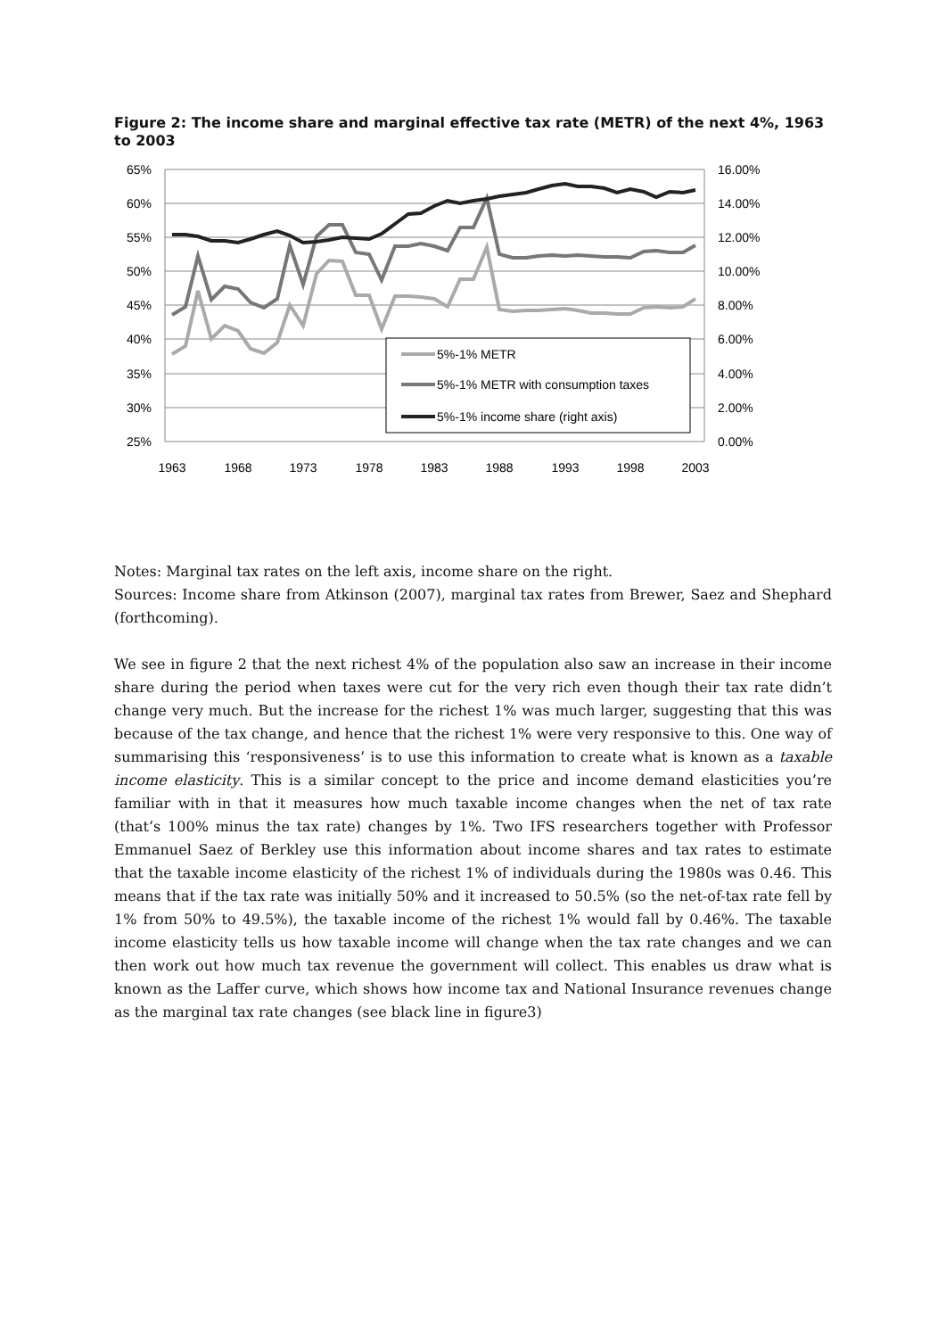Figure 2: The income share and marginal effective tax rate (METR) of the next 4%, 1963 to 2003
65%
60%
55%
50%
45%
40%
35%
30%
25%
16.00%
14.00%
12.00%
10.00%
8.00%
6.00%
4.00%
2.00%
0.00%
1963
1968
1973
1978
1983
1988
1993
1998
2003
5%-1% METR
5%-1% METR with consumption taxes
5%-1% income share (right axis)
Notes: Marginal tax rates on the left axis, income share on the right.
Sources: Income share from Atkinson (2007), marginal tax rates from Brewer, Saez and Shephard (forthcoming).
We see in figure 2 that the next richest 4% of the population also saw an increase in their income share during the period when taxes were cut for the very rich even though their tax rate didn’t change very much. But the increase for the richest 1% was much larger, suggesting that this was because of the tax change, and hence that the richest 1% were very responsive to this. One way of summarising this ‘responsiveness’ is to use this information to create what is known as a taxable income elasticity. This is a similar concept to the price and income demand elasticities you’re familiar with in that it measures how much taxable income changes when the net of tax rate (that’s 100% minus the tax rate) changes by 1%. Two IFS researchers together with Professor Emmanuel Saez of Berkley use this information about income shares and tax rates to estimate that the taxable income elasticity of the richest 1% of individuals during the 1980s was 0.46. This means that if the tax rate was initially 50% and it increased to 50.5% (so the net-of-tax rate fell by 1% from 50% to 49.5%), the taxable income of the richest 1% would fall by 0.46%. The taxable income elasticity tells us how taxable income will change when the tax rate changes and we can then work out how much tax revenue the government will collect. This enables us draw what is known as the Laffer curve, which shows how income tax and National Insurance revenues change as the marginal tax rate changes (see black line in figure3)